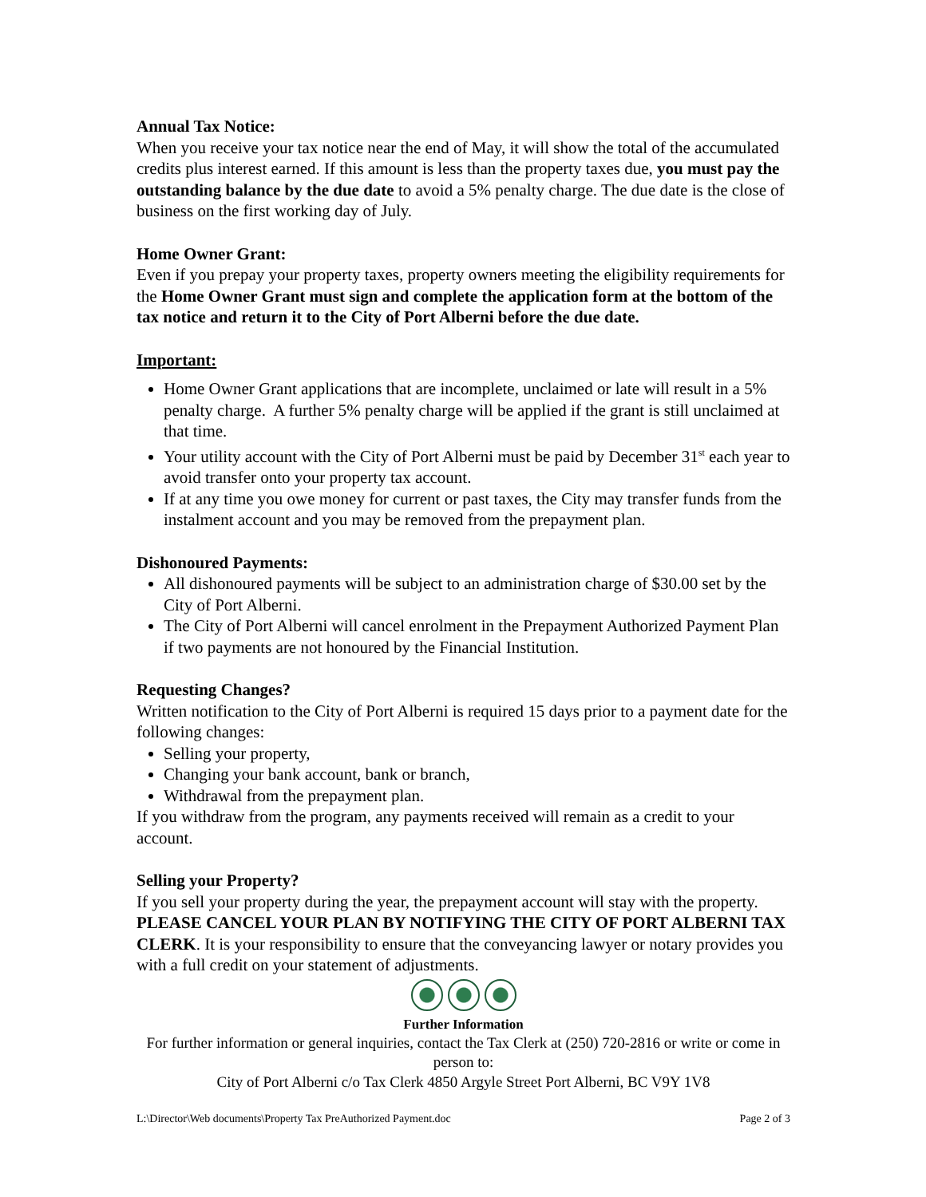Annual Tax Notice:
When you receive your tax notice near the end of May, it will show the total of the accumulated credits plus interest earned. If this amount is less than the property taxes due, you must pay the outstanding balance by the due date to avoid a 5% penalty charge. The due date is the close of business on the first working day of July.
Home Owner Grant:
Even if you prepay your property taxes, property owners meeting the eligibility requirements for the Home Owner Grant must sign and complete the application form at the bottom of the tax notice and return it to the City of Port Alberni before the due date.
Important:
Home Owner Grant applications that are incomplete, unclaimed or late will result in a 5% penalty charge. A further 5% penalty charge will be applied if the grant is still unclaimed at that time.
Your utility account with the City of Port Alberni must be paid by December 31<sup>st</sup> each year to avoid transfer onto your property tax account.
If at any time you owe money for current or past taxes, the City may transfer funds from the instalment account and you may be removed from the prepayment plan.
Dishonoured Payments:
All dishonoured payments will be subject to an administration charge of $30.00 set by the City of Port Alberni.
The City of Port Alberni will cancel enrolment in the Prepayment Authorized Payment Plan if two payments are not honoured by the Financial Institution.
Requesting Changes?
Written notification to the City of Port Alberni is required 15 days prior to a payment date for the following changes:
Selling your property,
Changing your bank account, bank or branch,
Withdrawal from the prepayment plan.
If you withdraw from the program, any payments received will remain as a credit to your account.
Selling your Property?
If you sell your property during the year, the prepayment account will stay with the property. PLEASE CANCEL YOUR PLAN BY NOTIFYING THE CITY OF PORT ALBERNI TAX CLERK. It is your responsibility to ensure that the conveyancing lawyer or notary provides you with a full credit on your statement of adjustments.
Further Information
For further information or general inquiries, contact the Tax Clerk at (250) 720-2816 or write or come in person to:
City of Port Alberni c/o Tax Clerk 4850 Argyle Street Port Alberni, BC V9Y 1V8
L:\Director\Web documents\Property Tax PreAuthorized Payment.doc Page 2 of 3